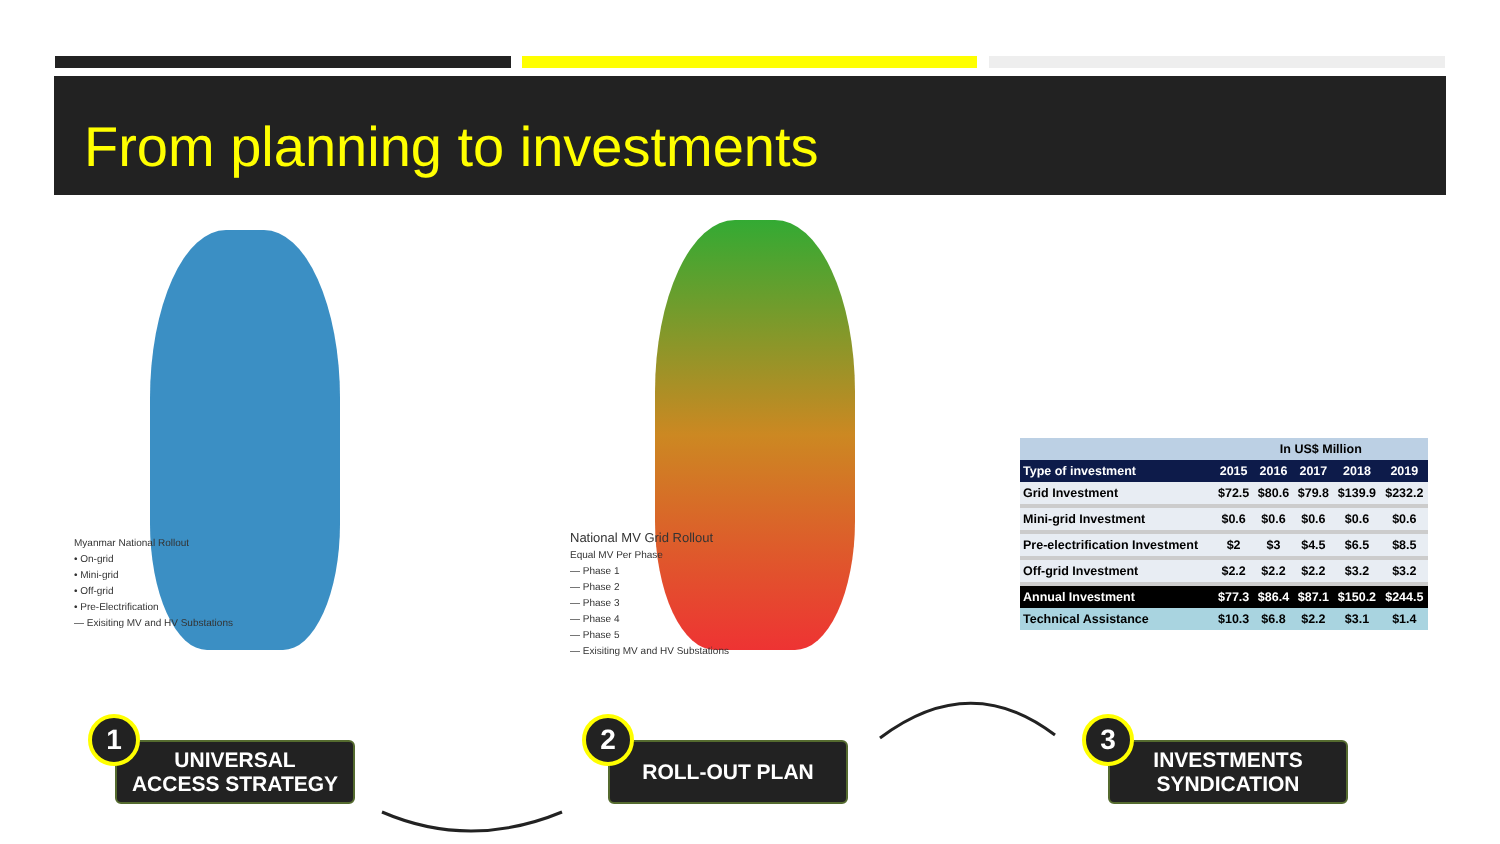From planning to investments
Myanmar National Rollout
• On-grid
• Mini-grid
• Off-grid
• Pre-Electrification
— Exisiting MV and HV Substations
National MV Grid Rollout
Equal MV Per Phase
— Phase 1
— Phase 2
— Phase 3
— Phase 4
— Phase 5
— Exisiting MV and HV Substations
| | In US$ Million | | | | |
| --- | --- | --- | --- | --- | --- |
| Type of investment | 2015 | 2016 | 2017 | 2018 | 2019 |
| Grid Investment | $72.5 | $80.6 | $79.8 | $139.9 | $232.2 |
| Mini-grid Investment | $0.6 | $0.6 | $0.6 | $0.6 | $0.6 |
| Pre-electrification Investment | $2 | $3 | $4.5 | $6.5 | $8.5 |
| Off-grid Investment | $2.2 | $2.2 | $2.2 | $3.2 | $3.2 |
| Annual Investment | $77.3 | $86.4 | $87.1 | $150.2 | $244.5 |
| Technical Assistance | $10.3 | $6.8 | $2.2 | $3.1 | $1.4 |
UNIVERSAL
ACCESS STRATEGY
1
ROLL-OUT PLAN
2
INVESTMENTS
SYNDICATION
3